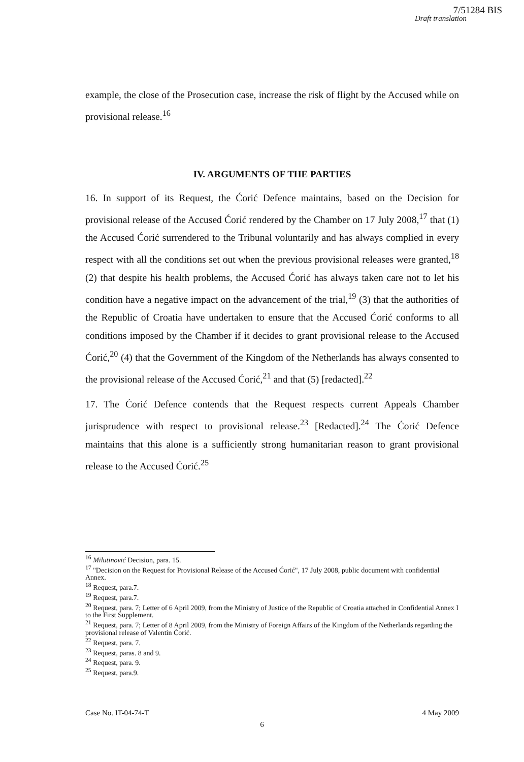7/51284 BIS
Draft translation
example, the close of the Prosecution case, increase the risk of flight by the Accused while on provisional release.<sup>16</sup>
IV. ARGUMENTS OF THE PARTIES
16. In support of its Request, the Ćorić Defence maintains, based on the Decision for provisional release of the Accused Ćorić rendered by the Chamber on 17 July 2008,<sup>17</sup> that (1) the Accused Ćorić surrendered to the Tribunal voluntarily and has always complied in every respect with all the conditions set out when the previous provisional releases were granted,<sup>18</sup> (2) that despite his health problems, the Accused Ćorić has always taken care not to let his condition have a negative impact on the advancement of the trial,<sup>19</sup> (3) that the authorities of the Republic of Croatia have undertaken to ensure that the Accused Ćorić conforms to all conditions imposed by the Chamber if it decides to grant provisional release to the Accused Ćorić,<sup>20</sup> (4) that the Government of the Kingdom of the Netherlands has always consented to the provisional release of the Accused Ćorić,<sup>21</sup> and that (5) [redacted].<sup>22</sup>
17. The Ćorić Defence contends that the Request respects current Appeals Chamber jurisprudence with respect to provisional release.<sup>23</sup> [Redacted].<sup>24</sup> The Ćorić Defence maintains that this alone is a sufficiently strong humanitarian reason to grant provisional release to the Accused Ćorić.<sup>25</sup>
<sup>16</sup> Milutinović Decision, para. 15.
<sup>17</sup> "Decision on the Request for Provisional Release of the Accused Ćorić", 17 July 2008, public document with confidential Annex.
<sup>18</sup> Request, para.7.
<sup>19</sup> Request, para.7.
<sup>20</sup> Request, para. 7; Letter of 6 April 2009, from the Ministry of Justice of the Republic of Croatia attached in Confidential Annex I to the First Supplement.
<sup>21</sup> Request, para. 7; Letter of 8 April 2009, from the Ministry of Foreign Affairs of the Kingdom of the Netherlands regarding the provisional release of Valentin Ćorić.
<sup>22</sup> Request, para. 7.
<sup>23</sup> Request, paras. 8 and 9.
<sup>24</sup> Request, para. 9.
<sup>25</sup> Request, para.9.
Case No. IT-04-74-T 4 May 2009
6